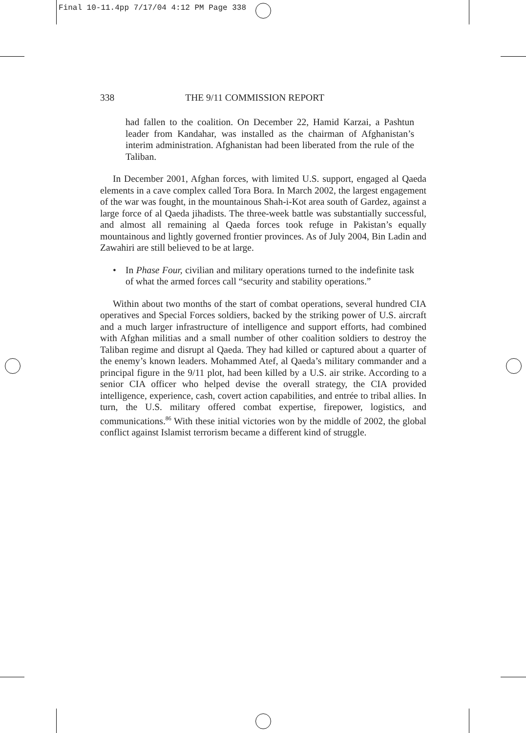Final 10-11.4pp 7/17/04 4:12 PM Page 338
338 THE 9/11 COMMISSION REPORT
had fallen to the coalition. On December 22, Hamid Karzai, a Pashtun leader from Kandahar, was installed as the chairman of Afghanistan’s interim administration. Afghanistan had been liberated from the rule of the Taliban.
In December 2001, Afghan forces, with limited U.S. support, engaged al Qaeda elements in a cave complex called Tora Bora. In March 2002, the largest engagement of the war was fought, in the mountainous Shah-i-Kot area south of Gardez, against a large force of al Qaeda jihadists. The three-week battle was substantially successful, and almost all remaining al Qaeda forces took refuge in Pakistan’s equally mountainous and lightly governed frontier provinces. As of July 2004, Bin Ladin and Zawahiri are still believed to be at large.
• In Phase Four, civilian and military operations turned to the indefinite task of what the armed forces call “security and stability operations.”
Within about two months of the start of combat operations, several hundred CIA operatives and Special Forces soldiers, backed by the striking power of U.S. aircraft and a much larger infrastructure of intelligence and support efforts, had combined with Afghan militias and a small number of other coalition soldiers to destroy the Taliban regime and disrupt al Qaeda. They had killed or captured about a quarter of the enemy’s known leaders. Mohammed Atef, al Qaeda’s military commander and a principal figure in the 9/11 plot, had been killed by a U.S. air strike. According to a senior CIA officer who helped devise the overall strategy, the CIA provided intelligence, experience, cash, covert action capabilities, and entrée to tribal allies. In turn, the U.S. military offered combat expertise, firepower, logistics, and communications.<sup>86</sup> With these initial victories won by the middle of 2002, the global conflict against Islamist terrorism became a different kind of struggle.